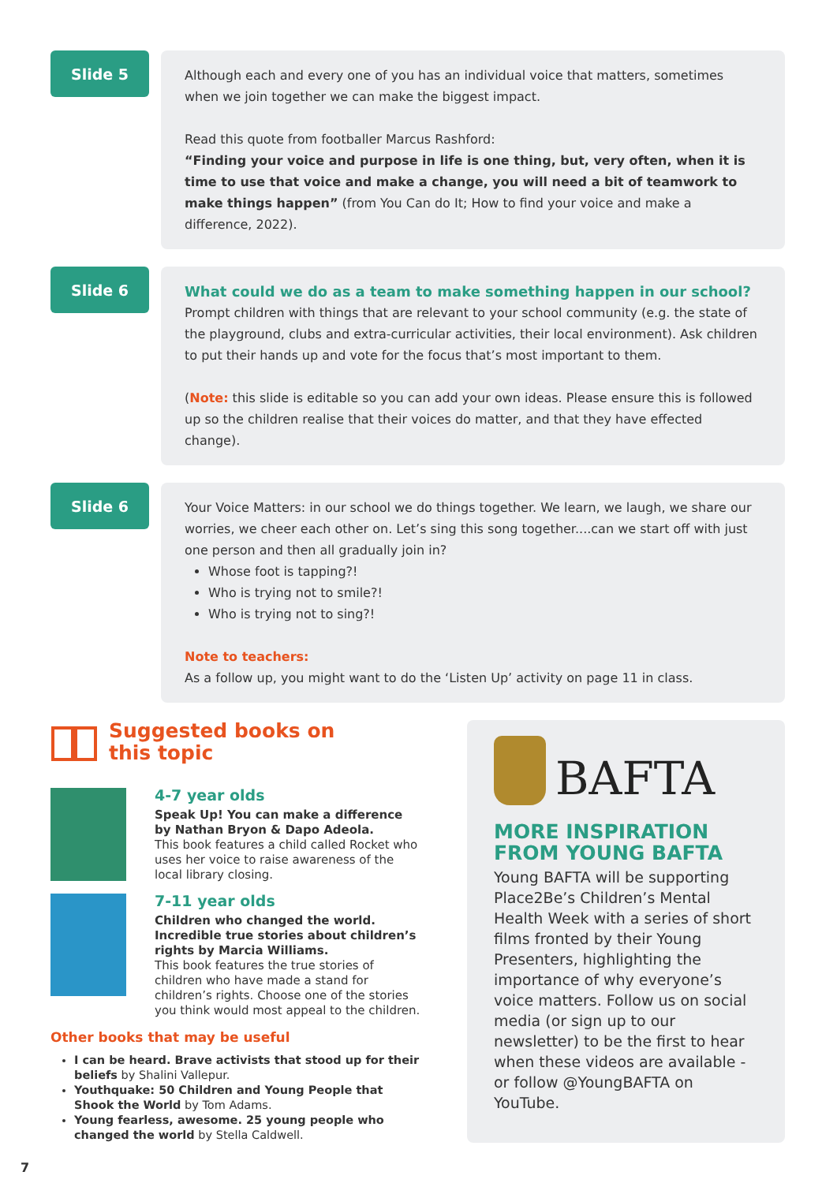Slide 5
Although each and every one of you has an individual voice that matters, sometimes when we join together we can make the biggest impact.
Read this quote from footballer Marcus Rashford:
“Finding your voice and purpose in life is one thing, but, very often, when it is time to use that voice and make a change, you will need a bit of teamwork to make things happen” (from You Can do It; How to find your voice and make a difference, 2022).
Slide 6
What could we do as a team to make something happen in our school?
Prompt children with things that are relevant to your school community (e.g. the state of the playground, clubs and extra-curricular activities, their local environment). Ask children to put their hands up and vote for the focus that’s most important to them.
(Note: this slide is editable so you can add your own ideas. Please ensure this is followed up so the children realise that their voices do matter, and that they have effected change).
Slide 6
Your Voice Matters: in our school we do things together. We learn, we laugh, we share our worries, we cheer each other on. Let’s sing this song together....can we start off with just one person and then all gradually join in?
Whose foot is tapping?!
Who is trying not to smile?!
Who is trying not to sing?!
Note to teachers:
As a follow up, you might want to do the ‘Listen Up’ activity on page 11 in class.
Suggested books on
this topic
4-7 year olds
Speak Up! You can make a difference by Nathan Bryon & Dapo Adeola.
This book features a child called Rocket who uses her voice to raise awareness of the local library closing.
7-11 year olds
Children who changed the world. Incredible true stories about children’s rights by Marcia Williams.
This book features the true stories of children who have made a stand for children’s rights. Choose one of the stories you think would most appeal to the children.
Other books that may be useful
I can be heard. Brave activists that stood up for their beliefs by Shalini Vallepur.
Youthquake: 50 Children and Young People that Shook the World by Tom Adams.
Young fearless, awesome. 25 young people who changed the world by Stella Caldwell.
BAFTA
MORE INSPIRATION
FROM YOUNG BAFTA
Young BAFTA will be supporting Place2Be’s Children’s Mental Health Week with a series of short films fronted by their Young Presenters, highlighting the importance of why everyone’s voice matters. Follow us on social media (or sign up to our newsletter) to be the first to hear when these videos are available - or follow @YoungBAFTA on YouTube.
7